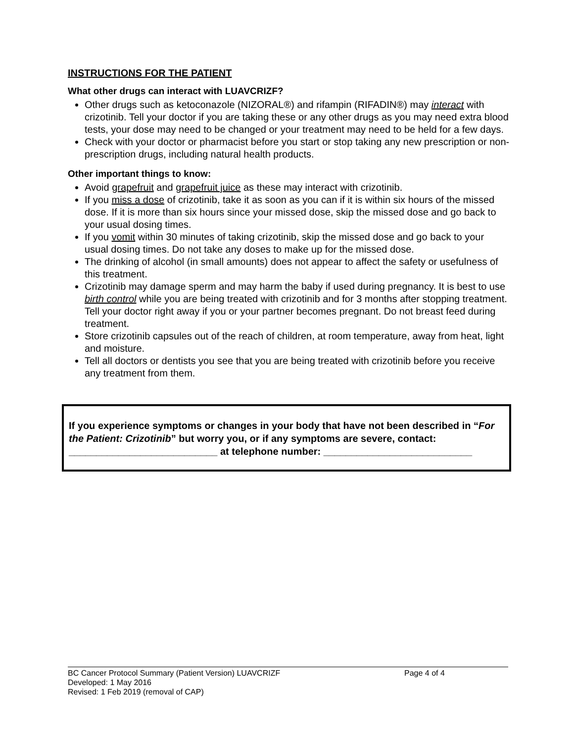INSTRUCTIONS FOR THE PATIENT
What other drugs can interact with LUAVCRIZF?
Other drugs such as ketoconazole (NIZORAL®) and rifampin (RIFADIN®) may interact with crizotinib. Tell your doctor if you are taking these or any other drugs as you may need extra blood tests, your dose may need to be changed or your treatment may need to be held for a few days.
Check with your doctor or pharmacist before you start or stop taking any new prescription or non-prescription drugs, including natural health products.
Other important things to know:
Avoid grapefruit and grapefruit juice as these may interact with crizotinib.
If you miss a dose of crizotinib, take it as soon as you can if it is within six hours of the missed dose. If it is more than six hours since your missed dose, skip the missed dose and go back to your usual dosing times.
If you vomit within 30 minutes of taking crizotinib, skip the missed dose and go back to your usual dosing times. Do not take any doses to make up for the missed dose.
The drinking of alcohol (in small amounts) does not appear to affect the safety or usefulness of this treatment.
Crizotinib may damage sperm and may harm the baby if used during pregnancy. It is best to use birth control while you are being treated with crizotinib and for 3 months after stopping treatment. Tell your doctor right away if you or your partner becomes pregnant. Do not breast feed during treatment.
Store crizotinib capsules out of the reach of children, at room temperature, away from heat, light and moisture.
Tell all doctors or dentists you see that you are being treated with crizotinib before you receive any treatment from them.
If you experience symptoms or changes in your body that have not been described in “For the Patient: Crizotinib” but worry you, or if any symptoms are severe, contact:
___________________________ at telephone number: ___________________________
BC Cancer Protocol Summary (Patient Version) LUAVCRIZF Page 4 of 4
Developed: 1 May 2016
Revised: 1 Feb 2019 (removal of CAP)